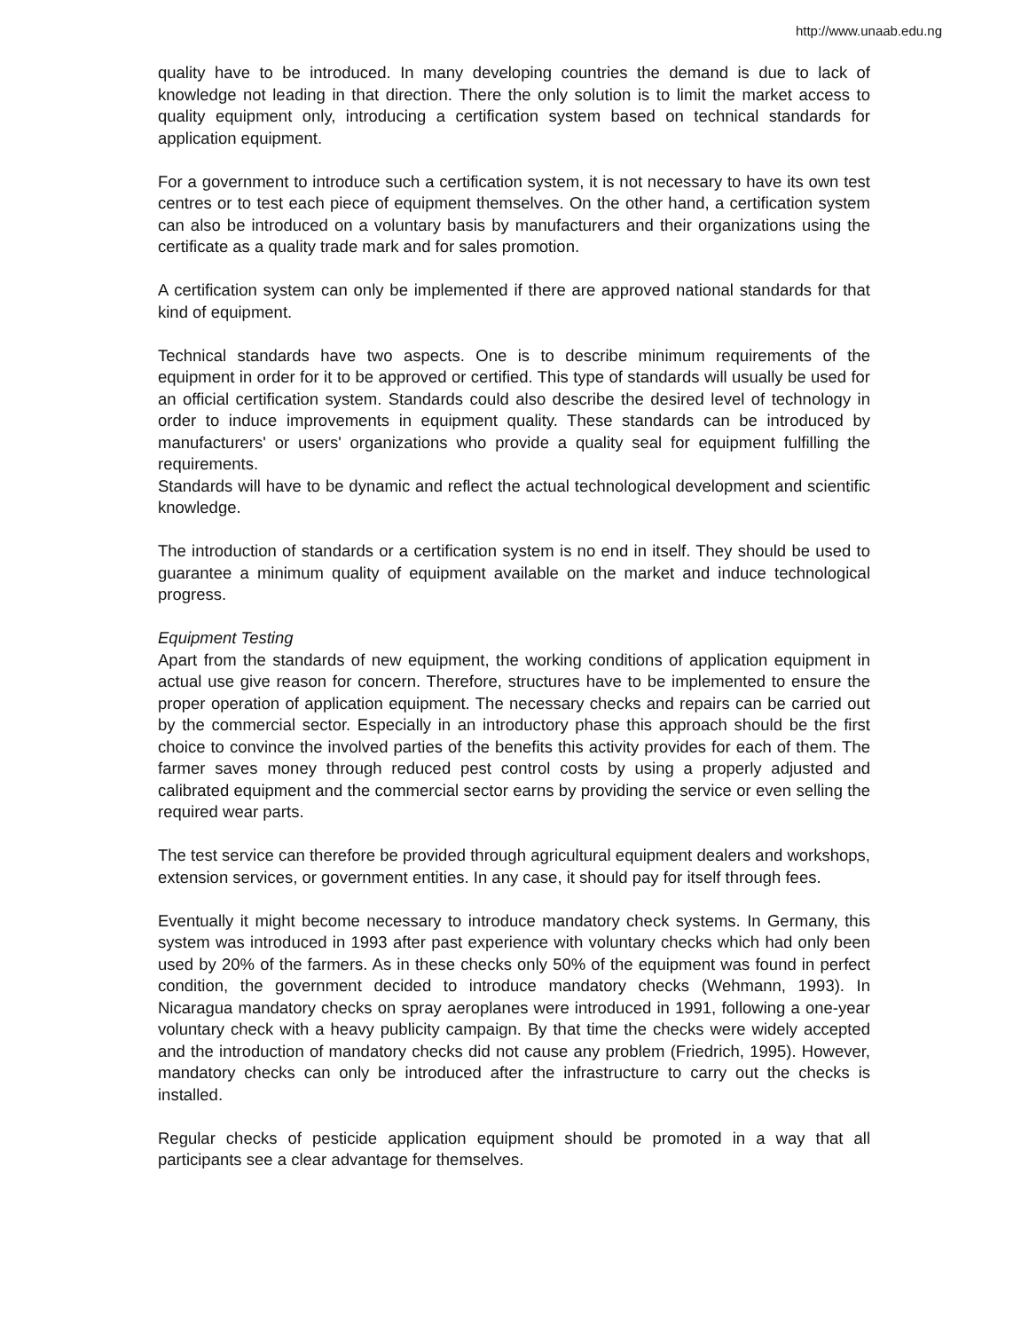http://www.unaab.edu.ng
quality have to be introduced. In many developing countries the demand is due to lack of knowledge not leading in that direction. There the only solution is to limit the market access to quality equipment only, introducing a certification system based on technical standards for application equipment.
For a government to introduce such a certification system, it is not necessary to have its own test centres or to test each piece of equipment themselves. On the other hand, a certification system can also be introduced on a voluntary basis by manufacturers and their organizations using the certificate as a quality trade mark and for sales promotion.
A certification system can only be implemented if there are approved national standards for that kind of equipment.
Technical standards have two aspects. One is to describe minimum requirements of the equipment in order for it to be approved or certified. This type of standards will usually be used for an official certification system. Standards could also describe the desired level of technology in order to induce improvements in equipment quality. These standards can be introduced by manufacturers' or users' organizations who provide a quality seal for equipment fulfilling the requirements.
Standards will have to be dynamic and reflect the actual technological development and scientific knowledge.
The introduction of standards or a certification system is no end in itself. They should be used to guarantee a minimum quality of equipment available on the market and induce technological progress.
Equipment Testing
Apart from the standards of new equipment, the working conditions of application equipment in actual use give reason for concern. Therefore, structures have to be implemented to ensure the proper operation of application equipment. The necessary checks and repairs can be carried out by the commercial sector. Especially in an introductory phase this approach should be the first choice to convince the involved parties of the benefits this activity provides for each of them. The farmer saves money through reduced pest control costs by using a properly adjusted and calibrated equipment and the commercial sector earns by providing the service or even selling the required wear parts.
The test service can therefore be provided through agricultural equipment dealers and workshops, extension services, or government entities. In any case, it should pay for itself through fees.
Eventually it might become necessary to introduce mandatory check systems. In Germany, this system was introduced in 1993 after past experience with voluntary checks which had only been used by 20% of the farmers. As in these checks only 50% of the equipment was found in perfect condition, the government decided to introduce mandatory checks (Wehmann, 1993). In Nicaragua mandatory checks on spray aeroplanes were introduced in 1991, following a one-year voluntary check with a heavy publicity campaign. By that time the checks were widely accepted and the introduction of mandatory checks did not cause any problem (Friedrich, 1995). However, mandatory checks can only be introduced after the infrastructure to carry out the checks is installed.
Regular checks of pesticide application equipment should be promoted in a way that all participants see a clear advantage for themselves.